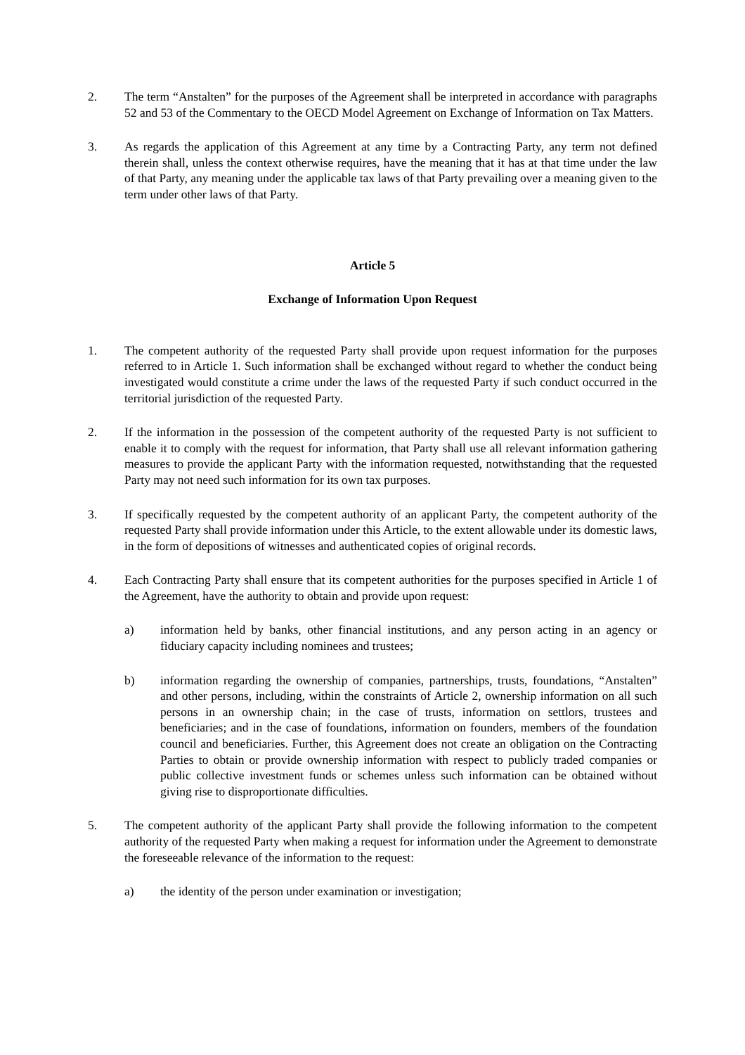2. The term “Anstalten” for the purposes of the Agreement shall be interpreted in accordance with paragraphs 52 and 53 of the Commentary to the OECD Model Agreement on Exchange of Information on Tax Matters.
3. As regards the application of this Agreement at any time by a Contracting Party, any term not defined therein shall, unless the context otherwise requires, have the meaning that it has at that time under the law of that Party, any meaning under the applicable tax laws of that Party prevailing over a meaning given to the term under other laws of that Party.
Article 5
Exchange of Information Upon Request
1. The competent authority of the requested Party shall provide upon request information for the purposes referred to in Article 1. Such information shall be exchanged without regard to whether the conduct being investigated would constitute a crime under the laws of the requested Party if such conduct occurred in the territorial jurisdiction of the requested Party.
2. If the information in the possession of the competent authority of the requested Party is not sufficient to enable it to comply with the request for information, that Party shall use all relevant information gathering measures to provide the applicant Party with the information requested, notwithstanding that the requested Party may not need such information for its own tax purposes.
3. If specifically requested by the competent authority of an applicant Party, the competent authority of the requested Party shall provide information under this Article, to the extent allowable under its domestic laws, in the form of depositions of witnesses and authenticated copies of original records.
4. Each Contracting Party shall ensure that its competent authorities for the purposes specified in Article 1 of the Agreement, have the authority to obtain and provide upon request:
a) information held by banks, other financial institutions, and any person acting in an agency or fiduciary capacity including nominees and trustees;
b) information regarding the ownership of companies, partnerships, trusts, foundations, “Anstalten” and other persons, including, within the constraints of Article 2, ownership information on all such persons in an ownership chain; in the case of trusts, information on settlors, trustees and beneficiaries; and in the case of foundations, information on founders, members of the foundation council and beneficiaries. Further, this Agreement does not create an obligation on the Contracting Parties to obtain or provide ownership information with respect to publicly traded companies or public collective investment funds or schemes unless such information can be obtained without giving rise to disproportionate difficulties.
5. The competent authority of the applicant Party shall provide the following information to the competent authority of the requested Party when making a request for information under the Agreement to demonstrate the foreseeable relevance of the information to the request:
a) the identity of the person under examination or investigation;